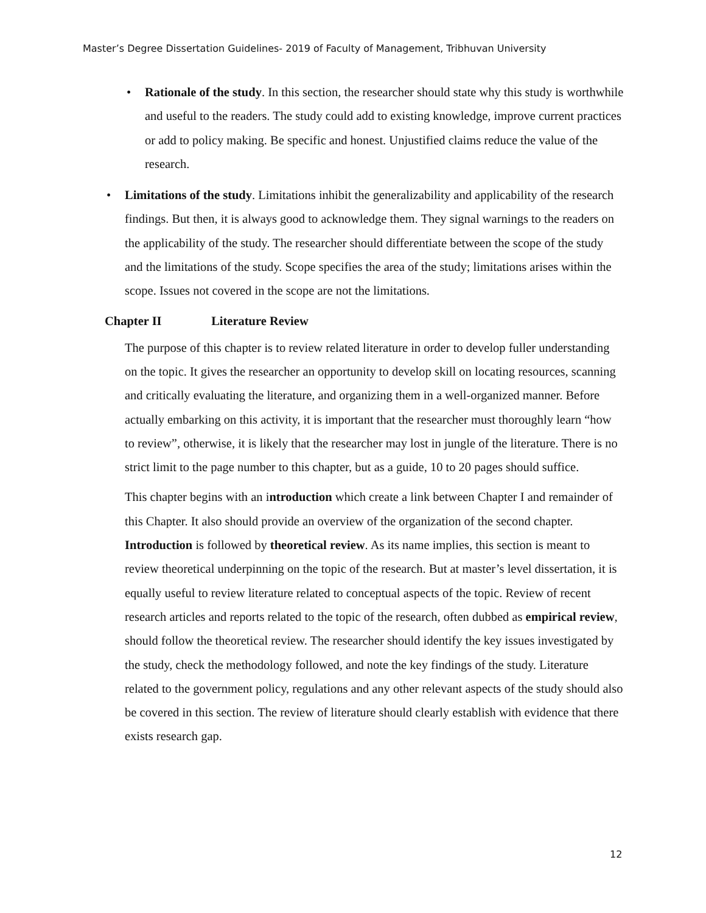Master’s Degree Dissertation Guidelines- 2019 of Faculty of Management, Tribhuvan University
• Rationale of the study. In this section, the researcher should state why this study is worthwhile and useful to the readers. The study could add to existing knowledge, improve current practices or add to policy making. Be specific and honest. Unjustified claims reduce the value of the research.
• Limitations of the study. Limitations inhibit the generalizability and applicability of the research findings. But then, it is always good to acknowledge them. They signal warnings to the readers on the applicability of the study. The researcher should differentiate between the scope of the study and the limitations of the study. Scope specifies the area of the study; limitations arises within the scope. Issues not covered in the scope are not the limitations.
Chapter II Literature Review
The purpose of this chapter is to review related literature in order to develop fuller understanding on the topic. It gives the researcher an opportunity to develop skill on locating resources, scanning and critically evaluating the literature, and organizing them in a well-organized manner. Before actually embarking on this activity, it is important that the researcher must thoroughly learn “how to review”, otherwise, it is likely that the researcher may lost in jungle of the literature. There is no strict limit to the page number to this chapter, but as a guide, 10 to 20 pages should suffice.
This chapter begins with an introduction which create a link between Chapter I and remainder of this Chapter. It also should provide an overview of the organization of the second chapter. Introduction is followed by theoretical review. As its name implies, this section is meant to review theoretical underpinning on the topic of the research. But at master’s level dissertation, it is equally useful to review literature related to conceptual aspects of the topic. Review of recent research articles and reports related to the topic of the research, often dubbed as empirical review, should follow the theoretical review. The researcher should identify the key issues investigated by the study, check the methodology followed, and note the key findings of the study. Literature related to the government policy, regulations and any other relevant aspects of the study should also be covered in this section. The review of literature should clearly establish with evidence that there exists research gap.
12